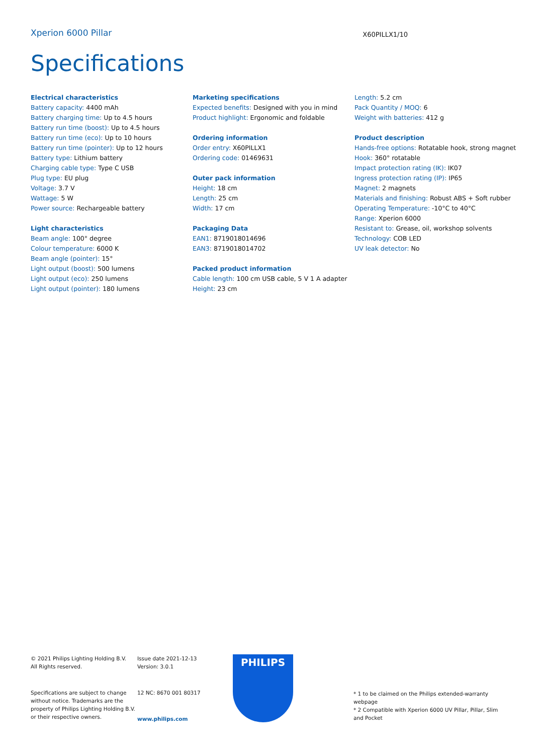Xperion 6000 Pillar
X60PILLX1/10
Specifications
Electrical characteristics
Battery capacity: 4400 mAh
Battery charging time: Up to 4.5 hours
Battery run time (boost): Up to 4.5 hours
Battery run time (eco): Up to 10 hours
Battery run time (pointer): Up to 12 hours
Battery type: Lithium battery
Charging cable type: Type C USB
Plug type: EU plug
Voltage: 3.7 V
Wattage: 5 W
Power source: Rechargeable battery
Light characteristics
Beam angle: 100° degree
Colour temperature: 6000 K
Beam angle (pointer): 15°
Light output (boost): 500 lumens
Light output (eco): 250 lumens
Light output (pointer): 180 lumens
Marketing specifications
Expected benefits: Designed with you in mind
Product highlight: Ergonomic and foldable
Ordering information
Order entry: X60PILLX1
Ordering code: 01469631
Outer pack information
Height: 18 cm
Length: 25 cm
Width: 17 cm
Packaging Data
EAN1: 8719018014696
EAN3: 8719018014702
Packed product information
Cable length: 100 cm USB cable, 5 V 1 A adapter
Height: 23 cm
Length: 5.2 cm
Pack Quantity / MOQ: 6
Weight with batteries: 412 g
Product description
Hands-free options: Rotatable hook, strong magnet
Hook: 360° rotatable
Impact protection rating (IK): IK07
Ingress protection rating (IP): IP65
Magnet: 2 magnets
Materials and finishing: Robust ABS + Soft rubber
Operating Temperature: -10°C to 40°C
Range: Xperion 6000
Resistant to: Grease, oil, workshop solvents
Technology: COB LED
UV leak detector: No
© 2021 Philips Lighting Holding B.V.
All Rights reserved.
Specifications are subject to change without notice. Trademarks are the property of Philips Lighting Holding B.V. or their respective owners.
Issue date 2021-12-13
Version: 3.0.1
12 NC: 8670 001 80317
www.philips.com
PHILIPS
* 1 to be claimed on the Philips extended-warranty webpage
* 2 Compatible with Xperion 6000 UV Pillar, Pillar, Slim and Pocket